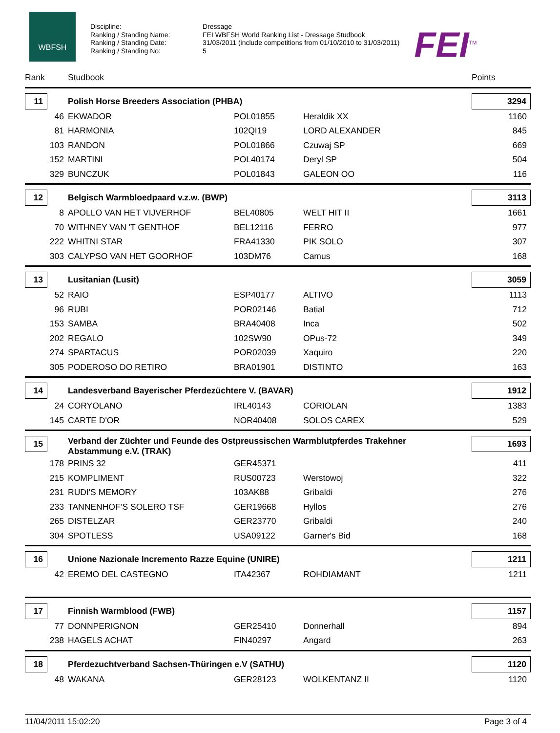WBFSH
Discipline:
Ranking / Standing Name:
Ranking / Standing Date:
Ranking / Standing No:
Dressage
FEI WBFSH World Ranking List - Dressage Studbook
31/03/2011 (include competitions from 01/10/2010 to 31/03/2011)
5
FEI<sup>TM</sup>
| Rank | Studbook | | | Points |
| --- | --- | --- | --- | --- |
| 11 | Polish Horse Breeders Association (PHBA) | | | 3294 |
| 46 | EKWADOR | POL01855 | Heraldik XX | 1160 |
| 81 | HARMONIA | 102QI19 | LORD ALEXANDER | 845 |
| 103 | RANDON | POL01866 | Czuwaj SP | 669 |
| 152 | MARTINI | POL40174 | Deryl SP | 504 |
| 329 | BUNCZUK | POL01843 | GALEON OO | 116 |
| 12 | Belgisch Warmbloedpaard v.z.w. (BWP) | | | 3113 |
| 8 | APOLLO VAN HET VIJVERHOF | BEL40805 | WELT HIT II | 1661 |
| 70 | WITHNEY VAN 'T GENTHOF | BEL12116 | FERRO | 977 |
| 222 | WHITNI STAR | FRA41330 | PIK SOLO | 307 |
| 303 | CALYPSO VAN HET GOORHOF | 103DM76 | Camus | 168 |
| 13 | Lusitanian (Lusit) | | | 3059 |
| 52 | RAIO | ESP40177 | ALTIVO | 1113 |
| 96 | RUBI | POR02146 | Batial | 712 |
| 153 | SAMBA | BRA40408 | Inca | 502 |
| 202 | REGALO | 102SW90 | OPus-72 | 349 |
| 274 | SPARTACUS | POR02039 | Xaquiro | 220 |
| 305 | PODEROSO DO RETIRO | BRA01901 | DISTINTO | 163 |
| 14 | Landesverband Bayerischer Pferdezüchtere V. (BAVAR) | | | 1912 |
| 24 | CORYOLANO | IRL40143 | CORIOLAN | 1383 |
| 145 | CARTE D'OR | NOR40408 | SOLOS CAREX | 529 |
| 15 | Verband der Züchter und Feunde des Ostpreussischen Warmblutpferdes Trakehner Abstammung e.V. (TRAK) | | | 1693 |
| 178 | PRINS 32 | GER45371 | | 411 |
| 215 | KOMPLIMENT | RUS00723 | Werstowoj | 322 |
| 231 | RUDI'S MEMORY | 103AK88 | Gribaldi | 276 |
| 233 | TANNENHOF’S SOLERO TSF | GER19668 | Hyllos | 276 |
| 265 | DISTELZAR | GER23770 | Gribaldi | 240 |
| 304 | SPOTLESS | USA09122 | Garner's Bid | 168 |
| 16 | Unione Nazionale Incremento Razze Equine (UNIRE) | | | 1211 |
| 42 | EREMO DEL CASTEGNO | ITA42367 | ROHDIAMANT | 1211 |
| 17 | Finnish Warmblood (FWB) | | | 1157 |
| 77 | DONNPERIGNON | GER25410 | Donnerhall | 894 |
| 238 | HAGELS ACHAT | FIN40297 | Angard | 263 |
| 18 | Pferdezuchtverband Sachsen-Thüringen e.V (SATHU) | | | 1120 |
| 48 | WAKANA | GER28123 | WOLKENTANZ II | 1120 |
11/04/2011 15:02:20 Page 3 of 4